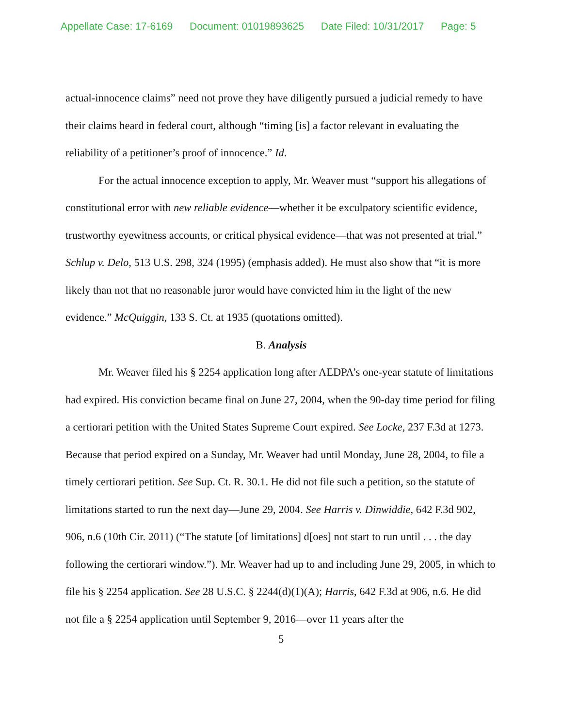Appellate Case: 17-6169 Document: 01019893625 Date Filed: 10/31/2017 Page: 5
actual-innocence claims” need not prove they have diligently pursued a judicial remedy to have their claims heard in federal court, although “timing [is] a factor relevant in evaluating the reliability of a petitioner’s proof of innocence.” Id.
For the actual innocence exception to apply, Mr. Weaver must “support his allegations of constitutional error with new reliable evidence—whether it be exculpatory scientific evidence, trustworthy eyewitness accounts, or critical physical evidence—that was not presented at trial.” Schlup v. Delo, 513 U.S. 298, 324 (1995) (emphasis added). He must also show that “it is more likely than not that no reasonable juror would have convicted him in the light of the new evidence.” McQuiggin, 133 S. Ct. at 1935 (quotations omitted).
B. Analysis
Mr. Weaver filed his § 2254 application long after AEDPA’s one-year statute of limitations had expired. His conviction became final on June 27, 2004, when the 90-day time period for filing a certiorari petition with the United States Supreme Court expired. See Locke, 237 F.3d at 1273. Because that period expired on a Sunday, Mr. Weaver had until Monday, June 28, 2004, to file a timely certiorari petition. See Sup. Ct. R. 30.1. He did not file such a petition, so the statute of limitations started to run the next day—June 29, 2004. See Harris v. Dinwiddie, 642 F.3d 902, 906, n.6 (10th Cir. 2011) (“The statute [of limitations] d[oes] not start to run until . . . the day following the certiorari window.”). Mr. Weaver had up to and including June 29, 2005, in which to file his § 2254 application. See 28 U.S.C. § 2244(d)(1)(A); Harris, 642 F.3d at 906, n.6. He did not file a § 2254 application until September 9, 2016—over 11 years after the
5